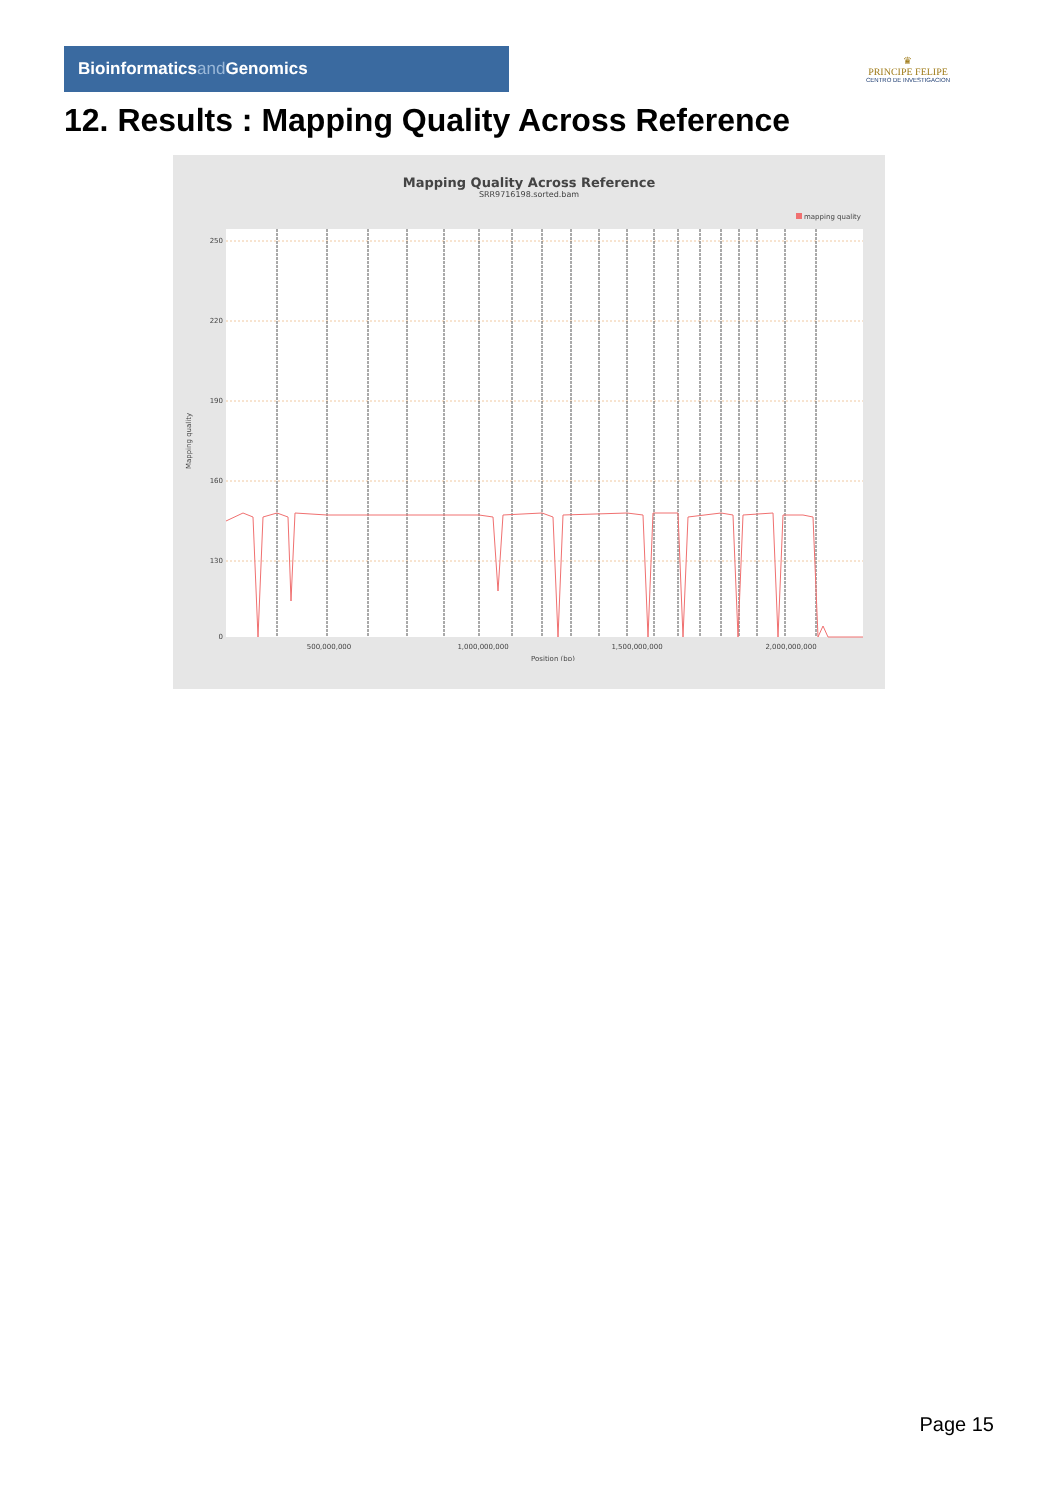Bioinformaticsand Genomics
♛
PRINCIPE FELIPE
CENTRO DE INVESTIGACION
12. Results : Mapping Quality Across Reference
Mapping Quality Across Reference
SRR9716198.sorted.bam
mapping quality
250
220
190
160
130
0
500,000,000
1,000,000,000
1,500,000,000
2,000,000,000
Position (bp)
Mapping quality
Page 15